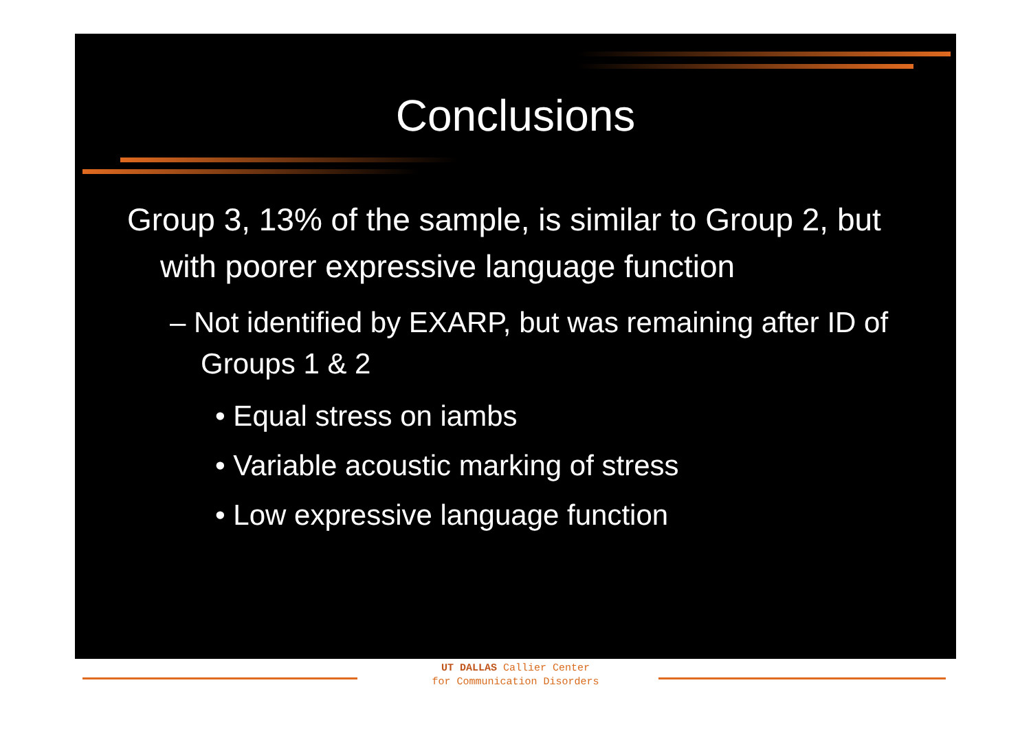Conclusions
Group 3, 13% of the sample, is similar to Group 2, but with poorer expressive language function
– Not identified by EXARP, but was remaining after ID of Groups 1 & 2
• Equal stress on iambs
• Variable acoustic marking of stress
• Low expressive language function
UT DALLAS Callier Center
for Communication Disorders